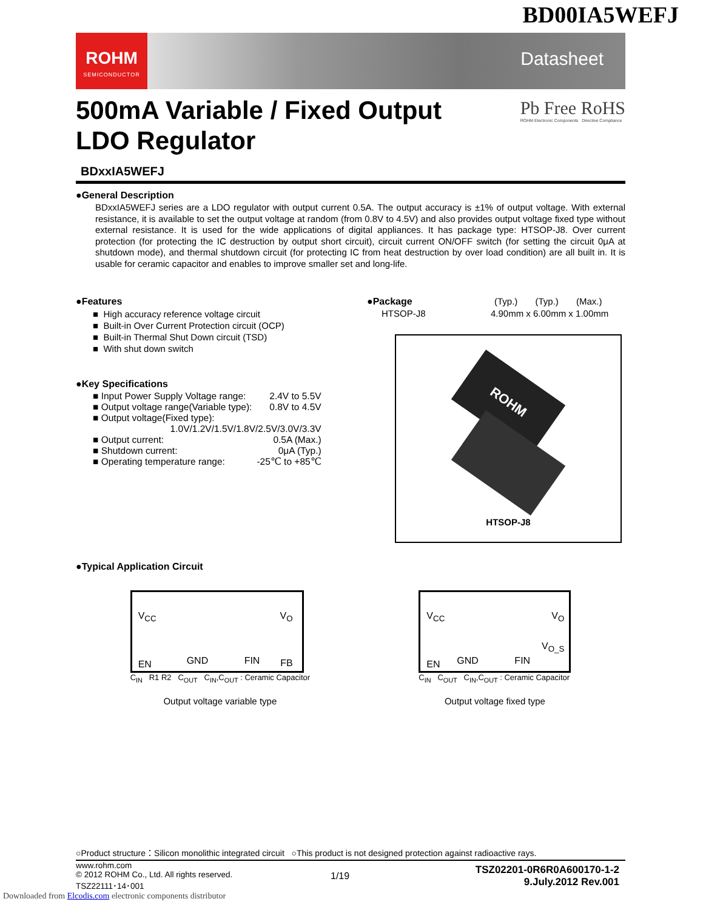BD00IA5WEFJ
ROHM
SEMICONDUCTOR
Datasheet
500mA Variable / Fixed Output
LDO Regulator
Pb Free RoHS
ROHM Electronic Components Directive Compliance
BDxxIA5WEFJ
●General Description
BDxxIA5WEFJ series are a LDO regulator with output current 0.5A. The output accuracy is ±1% of output voltage. With external resistance, it is available to set the output voltage at random (from 0.8V to 4.5V) and also provides output voltage fixed type without external resistance. It is used for the wide applications of digital appliances. It has package type: HTSOP-J8. Over current protection (for protecting the IC destruction by output short circuit), circuit current ON/OFF switch (for setting the circuit 0μA at shutdown mode), and thermal shutdown circuit (for protecting IC from heat destruction by over load condition) are all built in. It is usable for ceramic capacitor and enables to improve smaller set and long-life.
●Features
■ High accuracy reference voltage circuit
■ Built-in Over Current Protection circuit (OCP)
■ Built-in Thermal Shut Down circuit (TSD)
■ With shut down switch
●Key Specifications
| ■ Input Power Supply Voltage range: | 2.4V to 5.5V |
| ■ Output voltage range(Variable type): | 0.8V to 4.5V |
| ■ Output voltage(Fixed type): | |
| 1.0V/1.2V/1.5V/1.8V/2.5V/3.0V/3.3V | |
| ■ Output current: | 0.5A (Max.) |
| ■ Shutdown current: | 0μA (Typ.) |
| ■ Operating temperature range: | -25℃ to +85℃ |
●Package (Typ.) (Typ.) (Max.)
HTSOP-J8 4.90mm x 6.00mm x 1.00mm
ROHM
HTSOP-J8
●Typical Application Circuit
V<sub>CC</sub> V<sub>O</sub>
EN FB GND FIN
C<sub>IN</sub> R1 R2 C<sub>OUT</sub> C<sub>IN</sub>,C<sub>OUT</sub> : Ceramic Capacitor
Output voltage variable type
V<sub>CC</sub> V<sub>O</sub>
V<sub>O_S</sub>
EN GND FIN
C<sub>IN</sub> C<sub>OUT</sub> C<sub>IN</sub>,C<sub>OUT</sub> : Ceramic Capacitor
Output voltage fixed type
○Product structure：Silicon monolithic integrated circuit ○This product is not designed protection against radioactive rays.
www.rohm.com
© 2012 ROHM Co., Ltd. All rights reserved.
TSZ22111･14･001
1/19
TSZ02201-0R6R0A600170-1-2
9.July.2012 Rev.001
Downloaded from Elcodis.com electronic components distributor